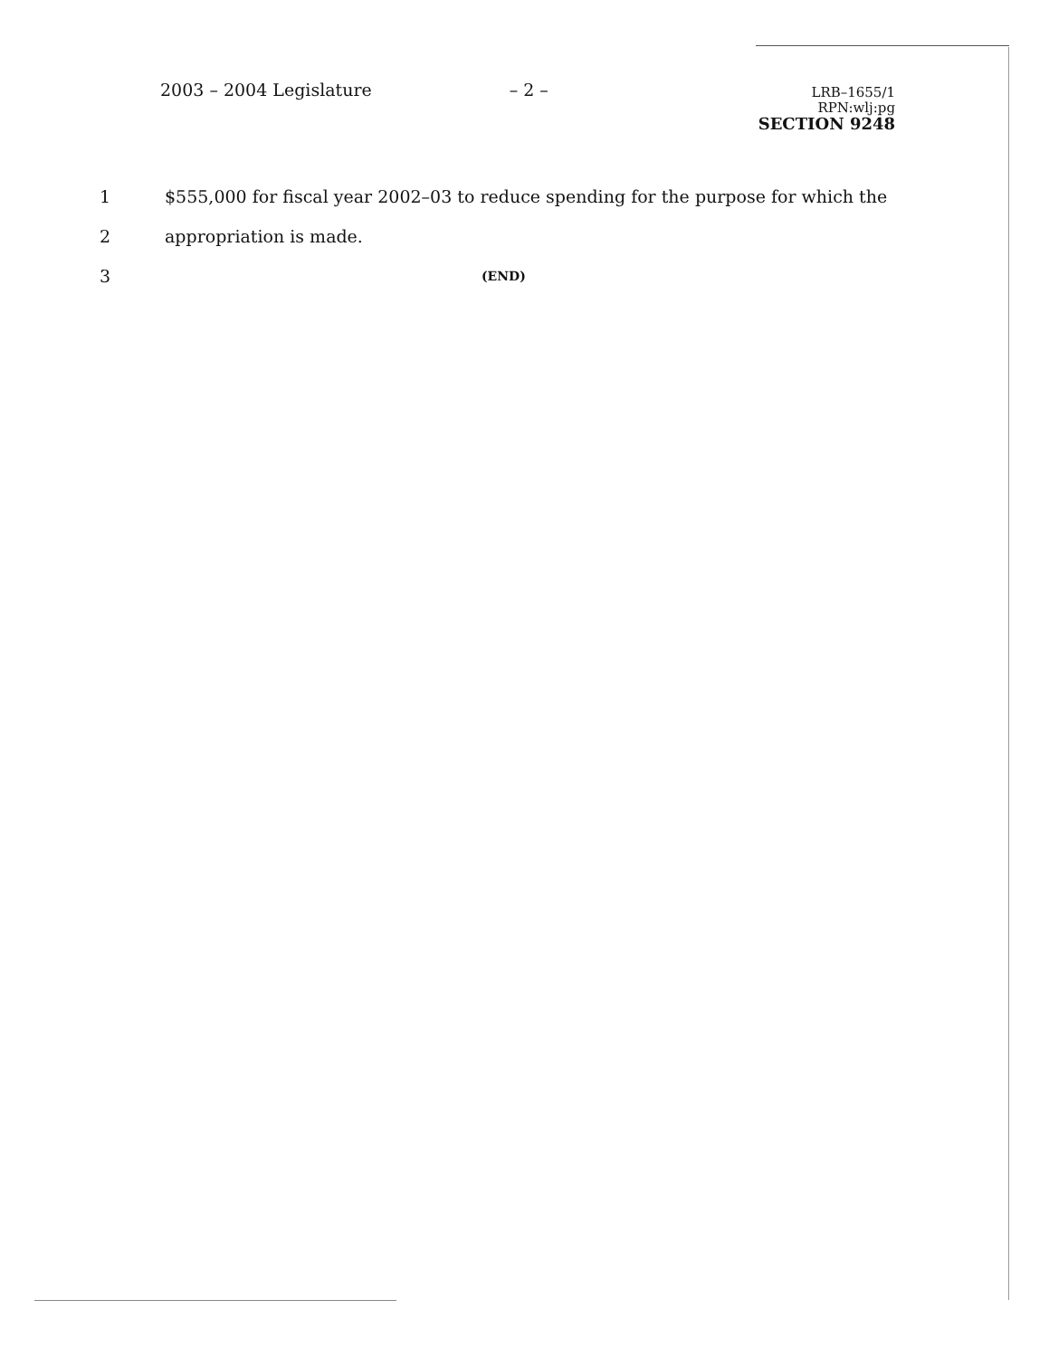2003 – 2004 Legislature – 2 –
LRB–1655/1
RPN:wlj:pg
SECTION 9248
1 $555,000 for fiscal year 2002–03 to reduce spending for the purpose for which the
2 appropriation is made.
3 (END)